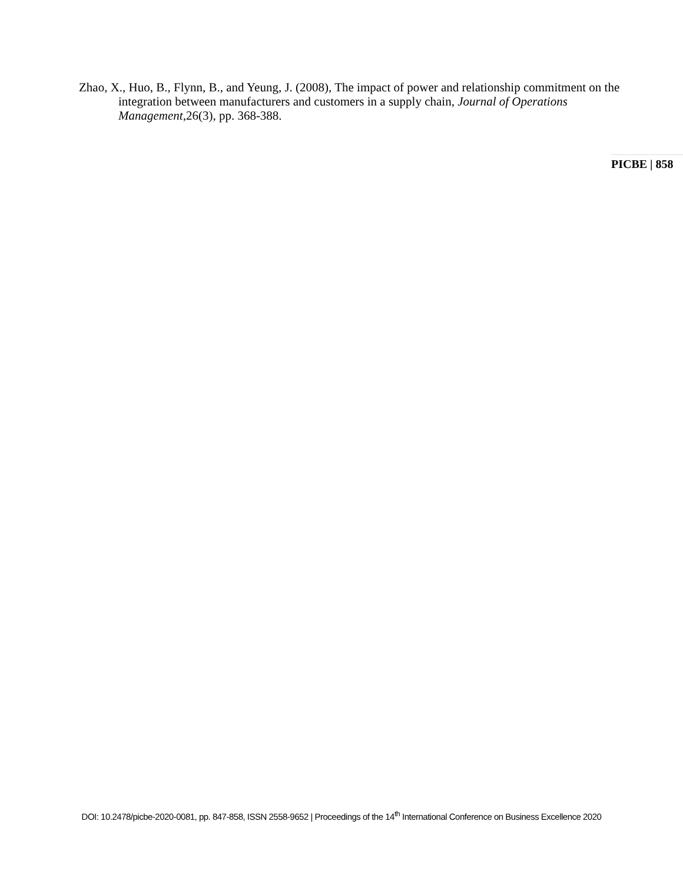Zhao, X., Huo, B., Flynn, B., and Yeung, J. (2008), The impact of power and relationship commitment on the integration between manufacturers and customers in a supply chain, Journal of Operations Management,26(3), pp. 368-388.
PICBE | 858
DOI: 10.2478/picbe-2020-0081, pp. 847-858, ISSN 2558-9652 | Proceedings of the 14<sup>th</sup> International Conference on Business Excellence 2020